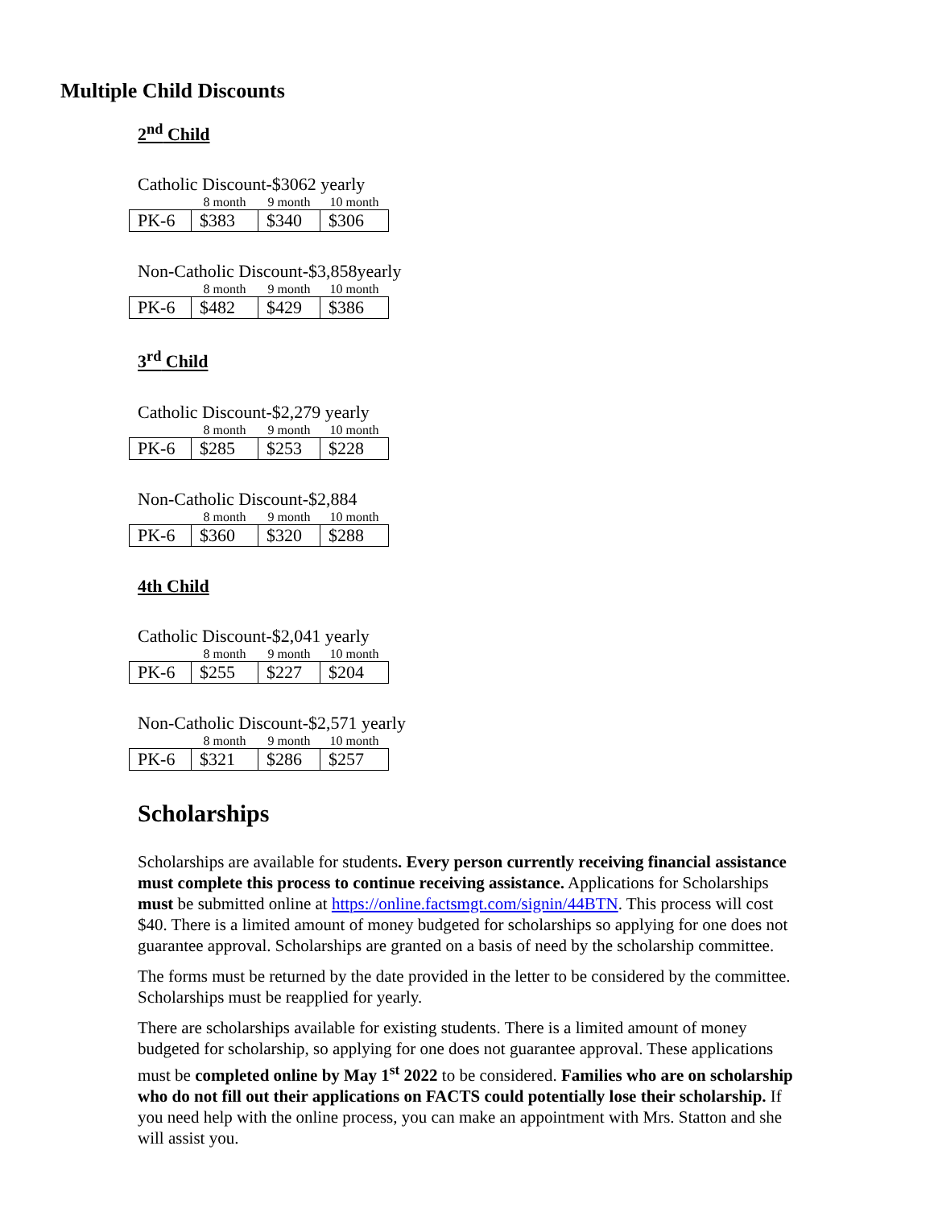Multiple Child Discounts
2<sup>nd</sup> Child
Catholic Discount-$3062 yearly
| | 8 month | 9 month | 10 month |
| --- | --- | --- | --- |
| PK-6 | $383 | $340 | $306 |
Non-Catholic Discount-$3,858yearly
| | 8 month | 9 month | 10 month |
| --- | --- | --- | --- |
| PK-6 | $482 | $429 | $386 |
3<sup>rd</sup> Child
Catholic Discount-$2,279 yearly
| | 8 month | 9 month | 10 month |
| --- | --- | --- | --- |
| PK-6 | $285 | $253 | $228 |
Non-Catholic Discount-$2,884
| | 8 month | 9 month | 10 month |
| --- | --- | --- | --- |
| PK-6 | $360 | $320 | $288 |
4th Child
Catholic Discount-$2,041 yearly
| | 8 month | 9 month | 10 month |
| --- | --- | --- | --- |
| PK-6 | $255 | $227 | $204 |
Non-Catholic Discount-$2,571 yearly
| | 8 month | 9 month | 10 month |
| --- | --- | --- | --- |
| PK-6 | $321 | $286 | $257 |
Scholarships
Scholarships are available for students. Every person currently receiving financial assistance must complete this process to continue receiving assistance. Applications for Scholarships must be submitted online at https://online.factsmgt.com/signin/44BTN. This process will cost $40. There is a limited amount of money budgeted for scholarships so applying for one does not guarantee approval. Scholarships are granted on a basis of need by the scholarship committee.
The forms must be returned by the date provided in the letter to be considered by the committee. Scholarships must be reapplied for yearly.
There are scholarships available for existing students. There is a limited amount of money budgeted for scholarship, so applying for one does not guarantee approval. These applications must be completed online by May 1<sup>st</sup> 2022 to be considered. Families who are on scholarship who do not fill out their applications on FACTS could potentially lose their scholarship. If you need help with the online process, you can make an appointment with Mrs. Statton and she will assist you.